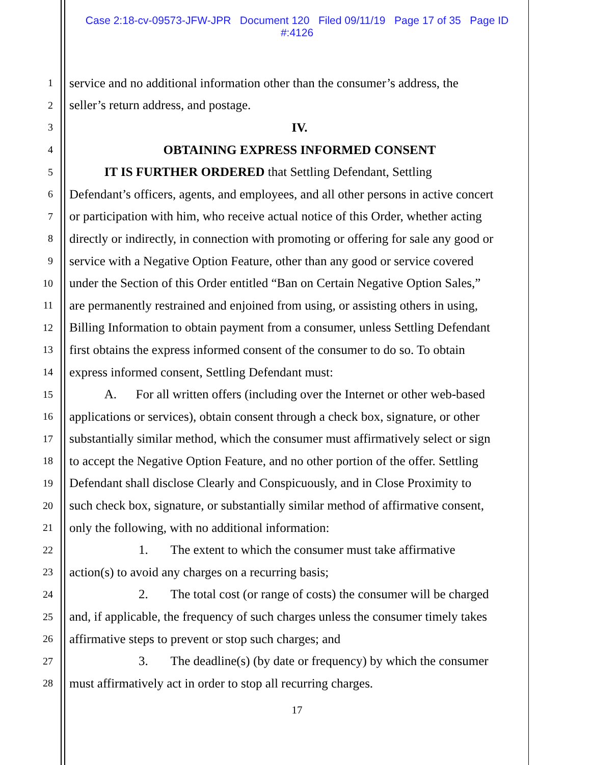Case 2:18-cv-09573-JFW-JPR Document 120 Filed 09/11/19 Page 17 of 35 Page ID
#:4126
1 service and no additional information other than the consumer’s address, the
2 seller’s return address, and postage.
3 IV.
4 OBTAINING EXPRESS INFORMED CONSENT
5 IT IS FURTHER ORDERED that Settling Defendant, Settling
6 Defendant’s officers, agents, and employees, and all other persons in active concert
7 or participation with him, who receive actual notice of this Order, whether acting
8 directly or indirectly, in connection with promoting or offering for sale any good or
9 service with a Negative Option Feature, other than any good or service covered
10 under the Section of this Order entitled “Ban on Certain Negative Option Sales,”
11 are permanently restrained and enjoined from using, or assisting others in using,
12 Billing Information to obtain payment from a consumer, unless Settling Defendant
13 first obtains the express informed consent of the consumer to do so. To obtain
14 express informed consent, Settling Defendant must:
15 A. For all written offers (including over the Internet or other web-based
16 applications or services), obtain consent through a check box, signature, or other
17 substantially similar method, which the consumer must affirmatively select or sign
18 to accept the Negative Option Feature, and no other portion of the offer. Settling
19 Defendant shall disclose Clearly and Conspicuously, and in Close Proximity to
20 such check box, signature, or substantially similar method of affirmative consent,
21 only the following, with no additional information:
22 1. The extent to which the consumer must take affirmative
23 action(s) to avoid any charges on a recurring basis;
24 2. The total cost (or range of costs) the consumer will be charged
25 and, if applicable, the frequency of such charges unless the consumer timely takes
26 affirmative steps to prevent or stop such charges; and
27 3. The deadline(s) (by date or frequency) by which the consumer
28 must affirmatively act in order to stop all recurring charges.
17